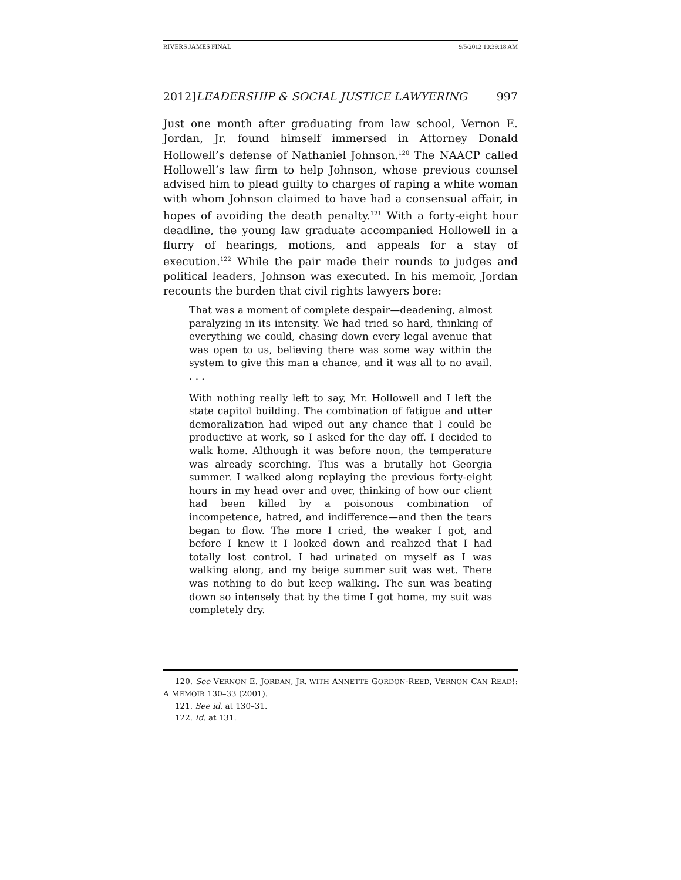RIVERS JAMES FINAL 9/5/2012 10:39:18 AM
2012]LEADERSHIP & SOCIAL JUSTICE LAWYERING 997
Just one month after graduating from law school, Vernon E. Jordan, Jr. found himself immersed in Attorney Donald Hollowell’s defense of Nathaniel Johnson.<sup>120</sup> The NAACP called Hollowell’s law firm to help Johnson, whose previous counsel advised him to plead guilty to charges of raping a white woman with whom Johnson claimed to have had a consensual affair, in hopes of avoiding the death penalty.<sup>121</sup> With a forty-eight hour deadline, the young law graduate accompanied Hollowell in a flurry of hearings, motions, and appeals for a stay of execution.<sup>122</sup> While the pair made their rounds to judges and political leaders, Johnson was executed. In his memoir, Jordan recounts the burden that civil rights lawyers bore:
That was a moment of complete despair—deadening, almost paralyzing in its intensity. We had tried so hard, thinking of everything we could, chasing down every legal avenue that was open to us, believing there was some way within the system to give this man a chance, and it was all to no avail. . . .
With nothing really left to say, Mr. Hollowell and I left the state capitol building. The combination of fatigue and utter demoralization had wiped out any chance that I could be productive at work, so I asked for the day off. I decided to walk home. Although it was before noon, the temperature was already scorching. This was a brutally hot Georgia summer. I walked along replaying the previous forty-eight hours in my head over and over, thinking of how our client had been killed by a poisonous combination of incompetence, hatred, and indifference—and then the tears began to flow. The more I cried, the weaker I got, and before I knew it I looked down and realized that I had totally lost control. I had urinated on myself as I was walking along, and my beige summer suit was wet. There was nothing to do but keep walking. The sun was beating down so intensely that by the time I got home, my suit was completely dry.
120. See VERNON E. JORDAN, JR. WITH ANNETTE GORDON-REED, VERNON CAN READ!: A MEMOIR 130–33 (2001).
121. See id. at 130–31.
122. Id. at 131.